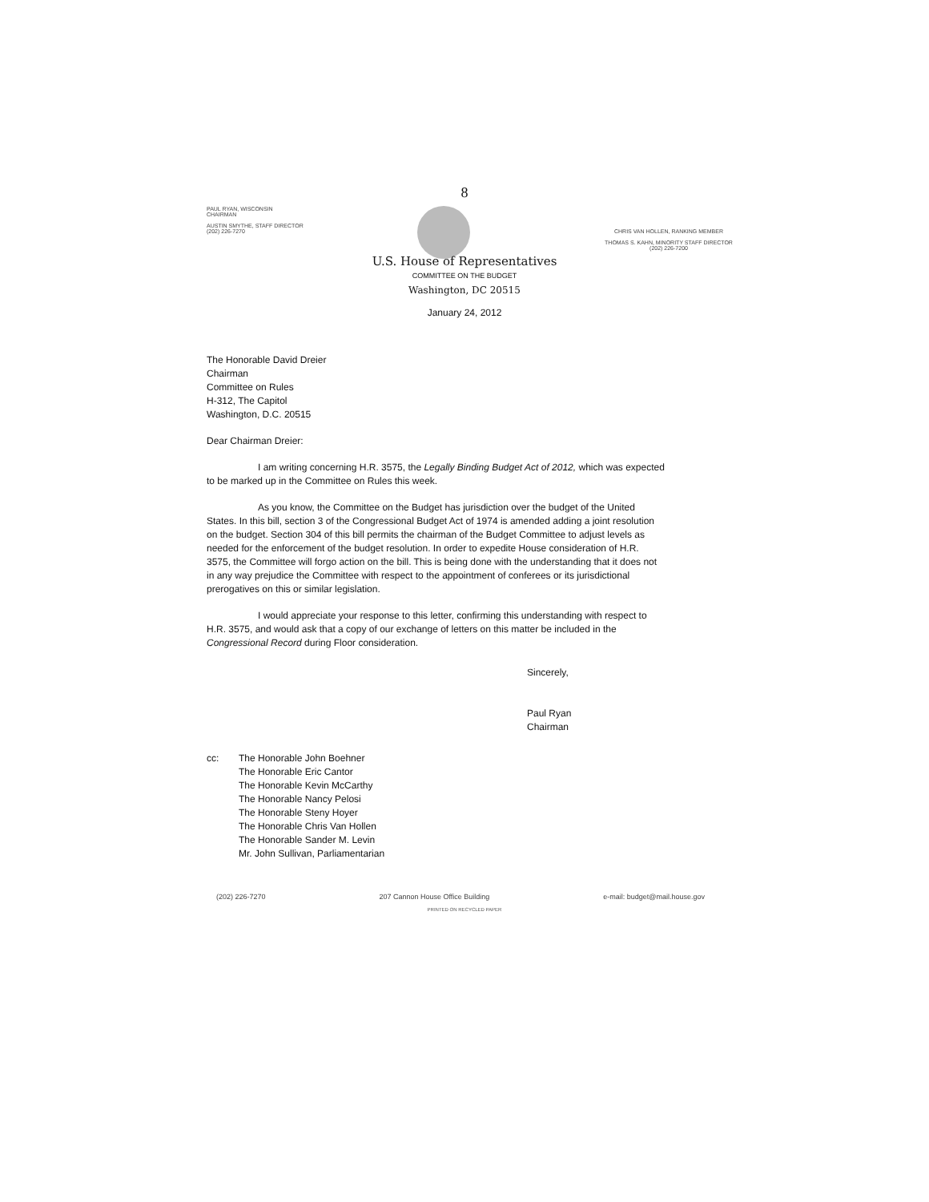8
PAUL RYAN, WISCONSIN
CHAIRMAN
AUSTIN SMYTHE, STAFF DIRECTOR
(202) 226-7270
CHRIS VAN HOLLEN, RANKING MEMBER
THOMAS S. KAHN, MINORITY STAFF DIRECTOR
(202) 226-7200
U.S. House of Representatives
COMMITTEE ON THE BUDGET
Washington, DC 20515
January 24, 2012
The Honorable David Dreier
Chairman
Committee on Rules
H-312, The Capitol
Washington, D.C. 20515
Dear Chairman Dreier:
I am writing concerning H.R. 3575, the Legally Binding Budget Act of 2012, which was expected to be marked up in the Committee on Rules this week.
As you know, the Committee on the Budget has jurisdiction over the budget of the United States. In this bill, section 3 of the Congressional Budget Act of 1974 is amended adding a joint resolution on the budget. Section 304 of this bill permits the chairman of the Budget Committee to adjust levels as needed for the enforcement of the budget resolution. In order to expedite House consideration of H.R. 3575, the Committee will forgo action on the bill. This is being done with the understanding that it does not in any way prejudice the Committee with respect to the appointment of conferees or its jurisdictional prerogatives on this or similar legislation.
I would appreciate your response to this letter, confirming this understanding with respect to H.R. 3575, and would ask that a copy of our exchange of letters on this matter be included in the Congressional Record during Floor consideration.
Sincerely,
Paul Ryan
Chairman
cc: The Honorable John Boehner
The Honorable Eric Cantor
The Honorable Kevin McCarthy
The Honorable Nancy Pelosi
The Honorable Steny Hoyer
The Honorable Chris Van Hollen
The Honorable Sander M. Levin
Mr. John Sullivan, Parliamentarian
(202) 226-7270 207 Cannon House Office Building e-mail: budget@mail.house.gov
PRINTED ON RECYCLED PAPER